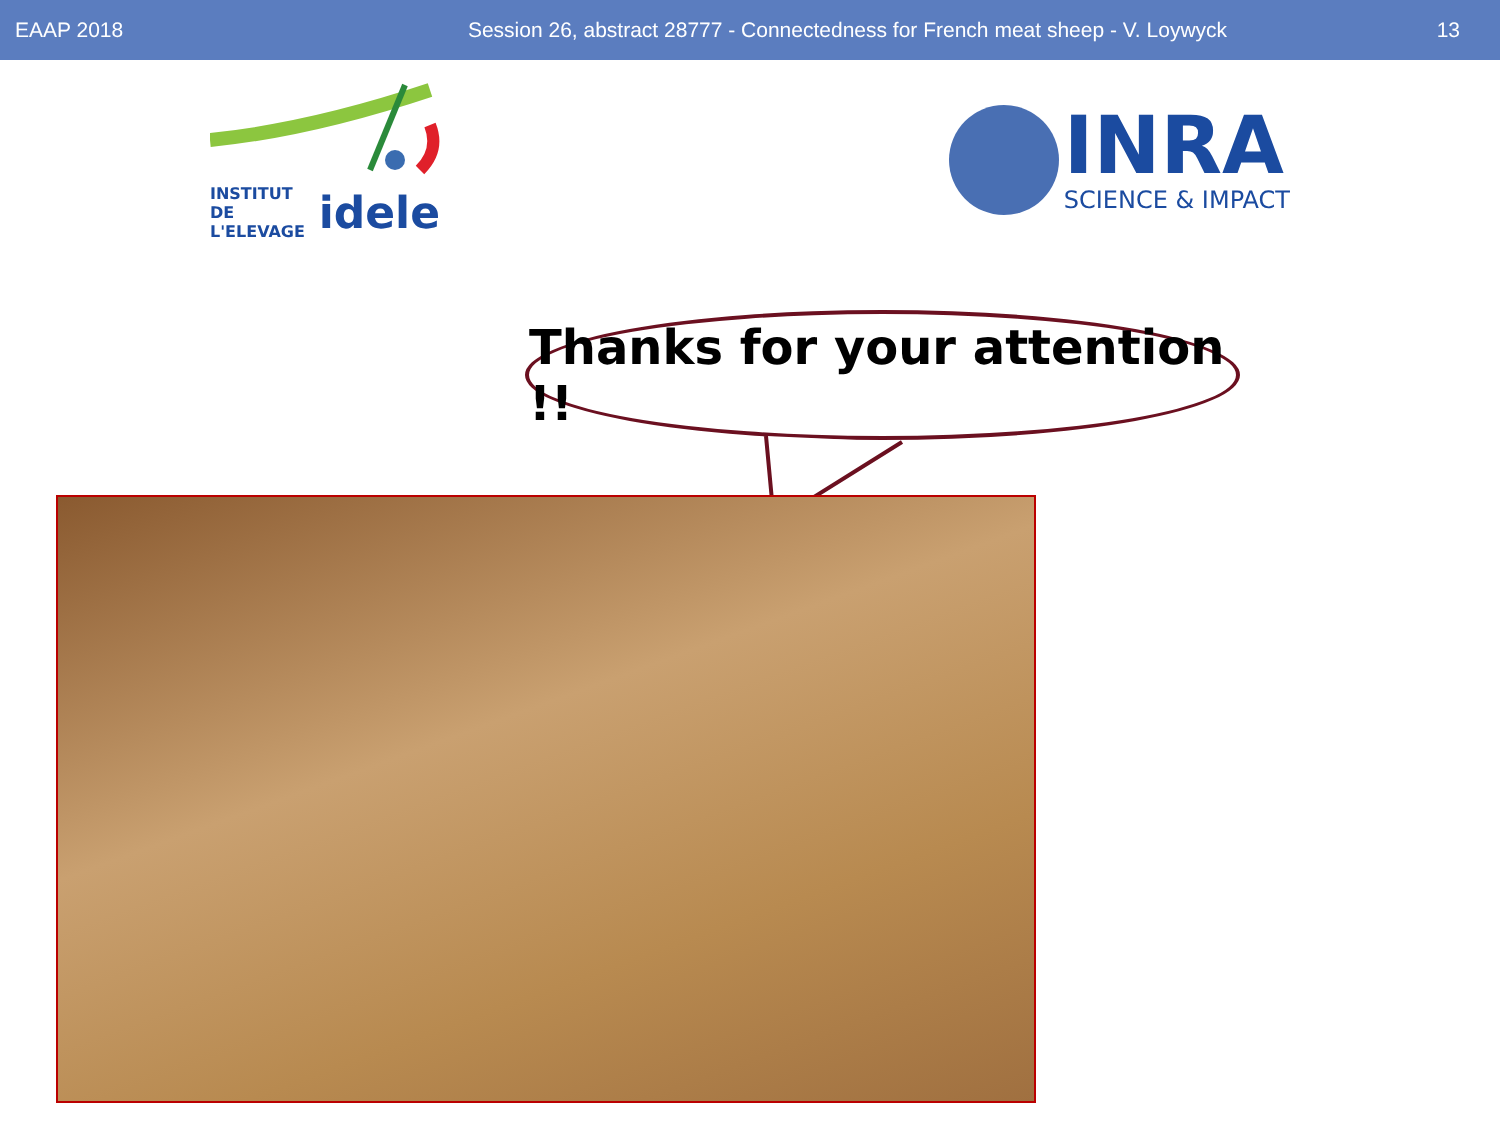EAAP 2018
Session 26, abstract 28777 - Connectedness for French meat sheep - V. Loywyck
13
INSTITUT DE
L'ELEVAGE idele
INRA
SCIENCE & IMPACT
Thanks for your attention !!